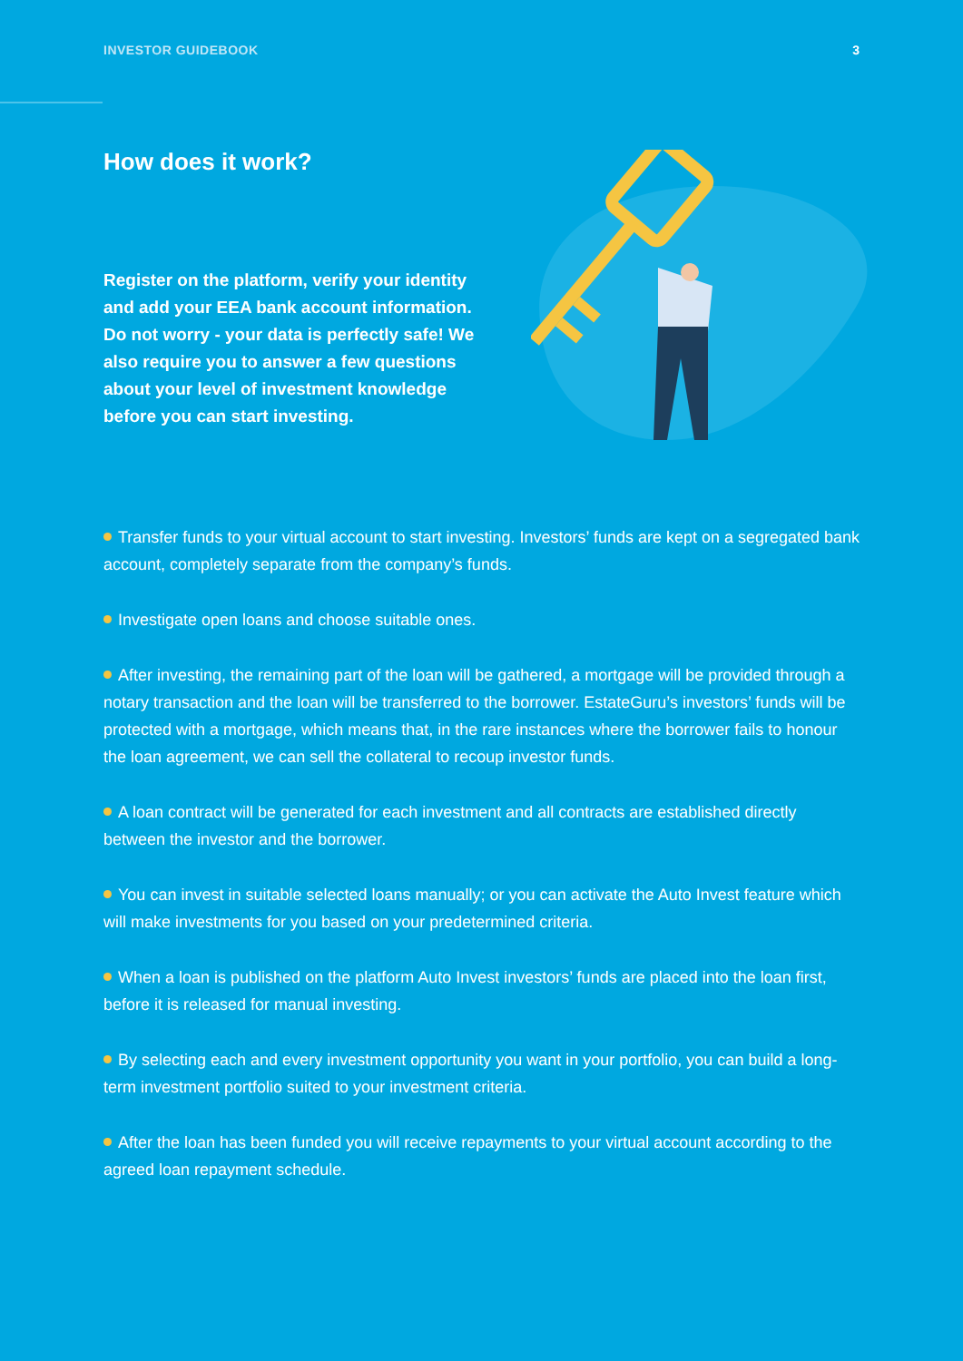INVESTOR GUIDEBOOK 3
How does it work?
Register on the platform, verify your identity and add your EEA bank account information. Do not worry - your data is perfectly safe! We also require you to answer a few questions about your level of investment knowledge before you can start investing.
Transfer funds to your virtual account to start investing. Investors’ funds are kept on a segregated bank account, completely separate from the company’s funds.
Investigate open loans and choose suitable ones.
After investing, the remaining part of the loan will be gathered, a mortgage will be provided through a notary transaction and the loan will be transferred to the borrower. EstateGuru’s investors’ funds will be protected with a mortgage, which means that, in the rare instances where the borrower fails to honour the loan agreement, we can sell the collateral to recoup investor funds.
A loan contract will be generated for each investment and all contracts are established directly between the investor and the borrower.
You can invest in suitable selected loans manually; or you can activate the Auto Invest feature which will make investments for you based on your predetermined criteria.
When a loan is published on the platform Auto Invest investors’ funds are placed into the loan first, before it is released for manual investing.
By selecting each and every investment opportunity you want in your portfolio, you can build a long-term investment portfolio suited to your investment criteria.
After the loan has been funded you will receive repayments to your virtual account according to the agreed loan repayment schedule.